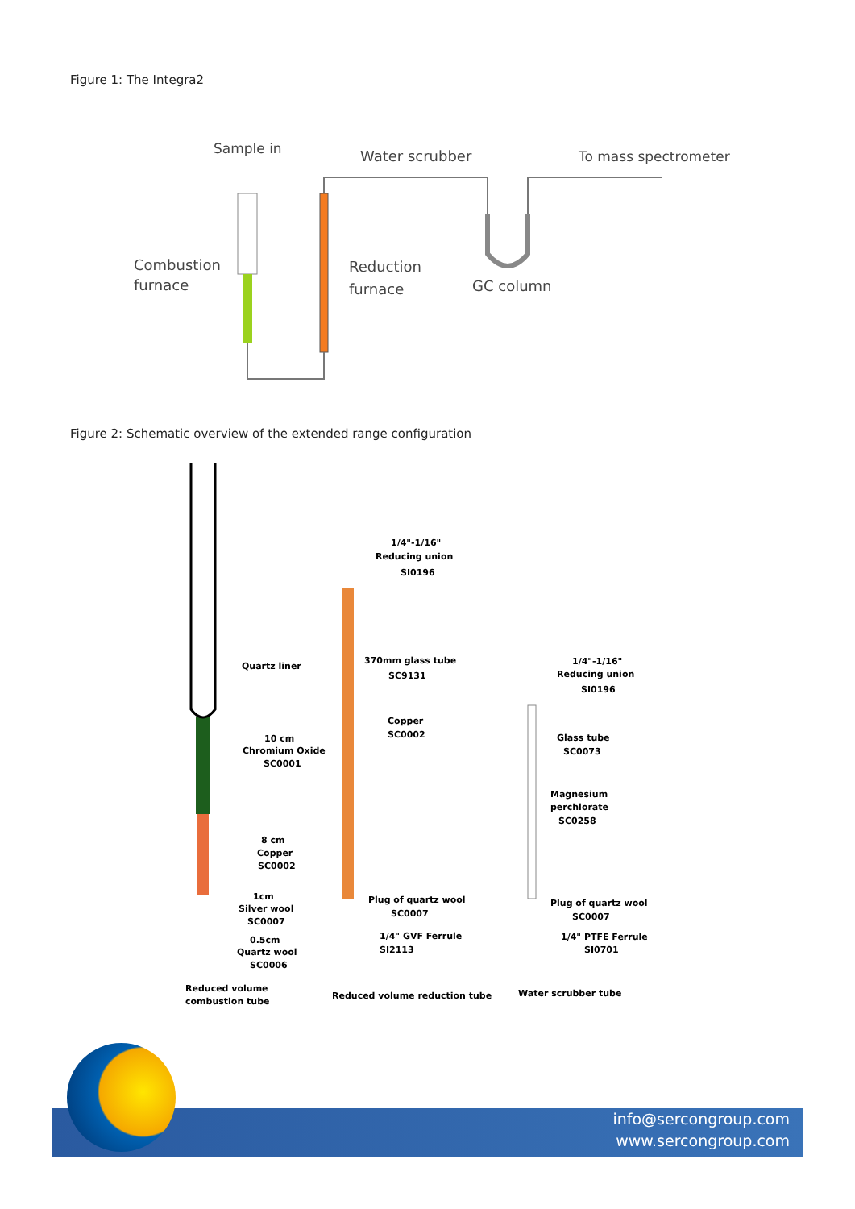Figure 1: The Integra2
Sample in
Water scrubber
To mass spectrometer
Combustion
furnace
Reduction
furnace
GC column
Figure 2: Schematic overview of the extended range configuration
Quartz liner
10 cm
Chromium Oxide
SC0001
8 cm
Copper
SC0002
1cm
Silver wool
SC0007
0.5cm
Quartz wool
SC0006
Reduced volume
combustion tube
1/4"-1/16"
Reducing union
SI0196
370mm glass tube
SC9131
Copper
SC0002
Plug of quartz wool
SC0007
1/4" GVF Ferrule
SI2113
Reduced volume reduction tube
1/4"-1/16"
Reducing union
SI0196
Glass tube
SC0073
Magnesium
perchlorate
SC0258
Plug of quartz wool
SC0007
1/4" PTFE Ferrule
SI0701
Water scrubber tube
info@sercongroup.com
www.sercongroup.com